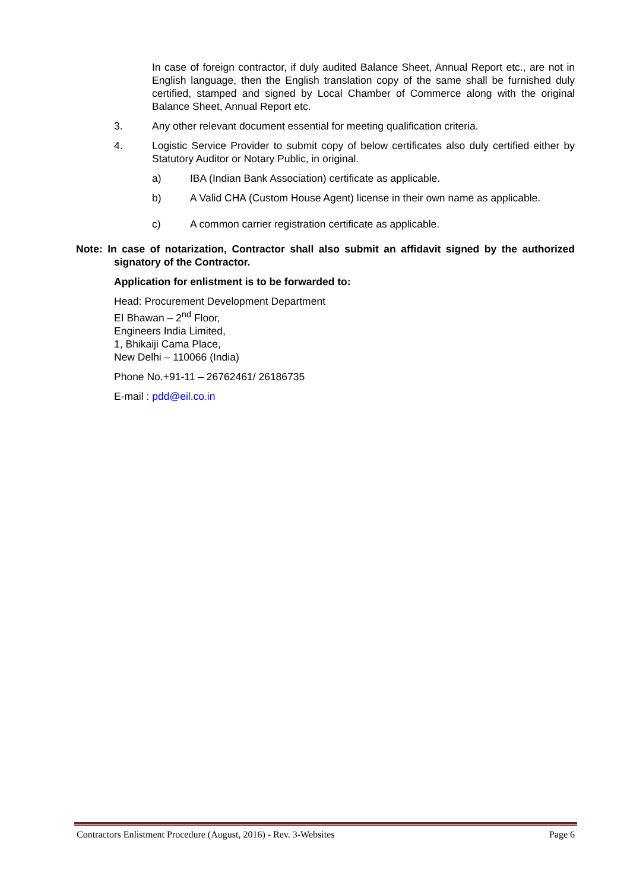In case of foreign contractor, if duly audited Balance Sheet, Annual Report etc., are not in English language, then the English translation copy of the same shall be furnished duly certified, stamped and signed by Local Chamber of Commerce along with the original Balance Sheet, Annual Report etc.
3. Any other relevant document essential for meeting qualification criteria.
4. Logistic Service Provider to submit copy of below certificates also duly certified either by Statutory Auditor or Notary Public, in original.
a) IBA (Indian Bank Association) certificate as applicable.
b) A Valid CHA (Custom House Agent) license in their own name as applicable.
c) A common carrier registration certificate as applicable.
Note: In case of notarization, Contractor shall also submit an affidavit signed by the authorized signatory of the Contractor.
Application for enlistment is to be forwarded to:
Head: Procurement Development Department
EI Bhawan – 2<sup>nd</sup> Floor,
Engineers India Limited,
1, Bhikaiji Cama Place,
New Delhi – 110066 (India)
Phone No.+91-11 – 26762461/ 26186735
E-mail : pdd@eil.co.in
Contractors Enlistment Procedure (August, 2016) - Rev. 3-Websites Page 6